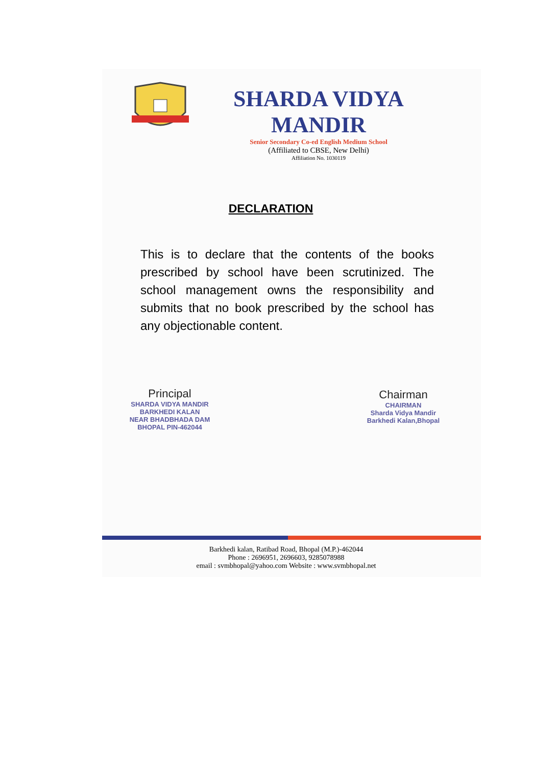SHARDA VIDYA MANDIR
Senior Secondary Co-ed English Medium School
(Affiliated to CBSE, New Delhi)
Affiliation No. 1030119
DECLARATION
This is to declare that the contents of the books prescribed by school have been scrutinized. The school management owns the responsibility and submits that no book prescribed by the school has any objectionable content.
Principal
SHARDA VIDYA MANDIR
BARKHEDI KALAN
NEAR BHADBHADA DAM
BHOPAL PIN-462044
Chairman
CHAIRMAN
Sharda Vidya Mandir
Barkhedi Kalan,Bhopal
Barkhedi kalan, Ratibad Road, Bhopal (M.P.)-462044
Phone : 2696951, 2696603, 9285078988
email : svmbhopal@yahoo.com Website : www.svmbhopal.net